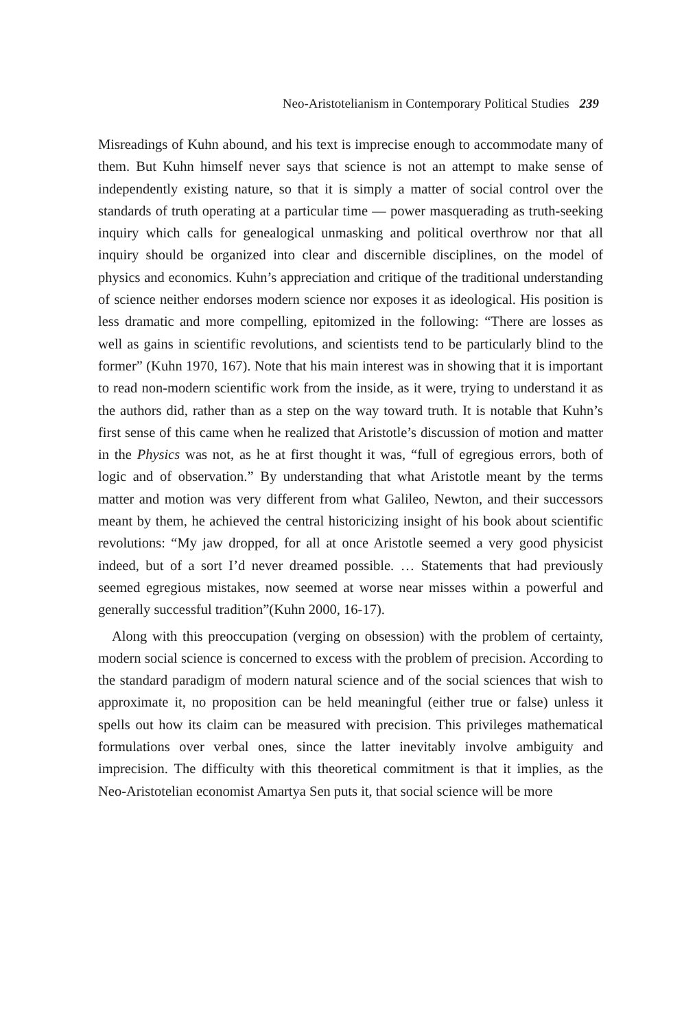Neo-Aristotelianism in Contemporary Political Studies 239
Misreadings of Kuhn abound, and his text is imprecise enough to accommodate many of them. But Kuhn himself never says that science is not an attempt to make sense of independently existing nature, so that it is simply a matter of social control over the standards of truth operating at a particular time — power masquerading as truth-seeking inquiry which calls for genealogical unmasking and political overthrow nor that all inquiry should be organized into clear and discernible disciplines, on the model of physics and economics. Kuhn’s appreciation and critique of the traditional understanding of science neither endorses modern science nor exposes it as ideological. His position is less dramatic and more compelling, epitomized in the following: “There are losses as well as gains in scientific revolutions, and scientists tend to be particularly blind to the former” (Kuhn 1970, 167). Note that his main interest was in showing that it is important to read non-modern scientific work from the inside, as it were, trying to understand it as the authors did, rather than as a step on the way toward truth. It is notable that Kuhn’s first sense of this came when he realized that Aristotle’s discussion of motion and matter in the Physics was not, as he at first thought it was, “full of egregious errors, both of logic and of observation.” By understanding that what Aristotle meant by the terms matter and motion was very different from what Galileo, Newton, and their successors meant by them, he achieved the central historicizing insight of his book about scientific revolutions: “My jaw dropped, for all at once Aristotle seemed a very good physicist indeed, but of a sort I’d never dreamed possible. … Statements that had previously seemed egregious mistakes, now seemed at worse near misses within a powerful and generally successful tradition”(Kuhn 2000, 16-17).
Along with this preoccupation (verging on obsession) with the problem of certainty, modern social science is concerned to excess with the problem of precision. According to the standard paradigm of modern natural science and of the social sciences that wish to approximate it, no proposition can be held meaningful (either true or false) unless it spells out how its claim can be measured with precision. This privileges mathematical formulations over verbal ones, since the latter inevitably involve ambiguity and imprecision. The difficulty with this theoretical commitment is that it implies, as the Neo-Aristotelian economist Amartya Sen puts it, that social science will be more